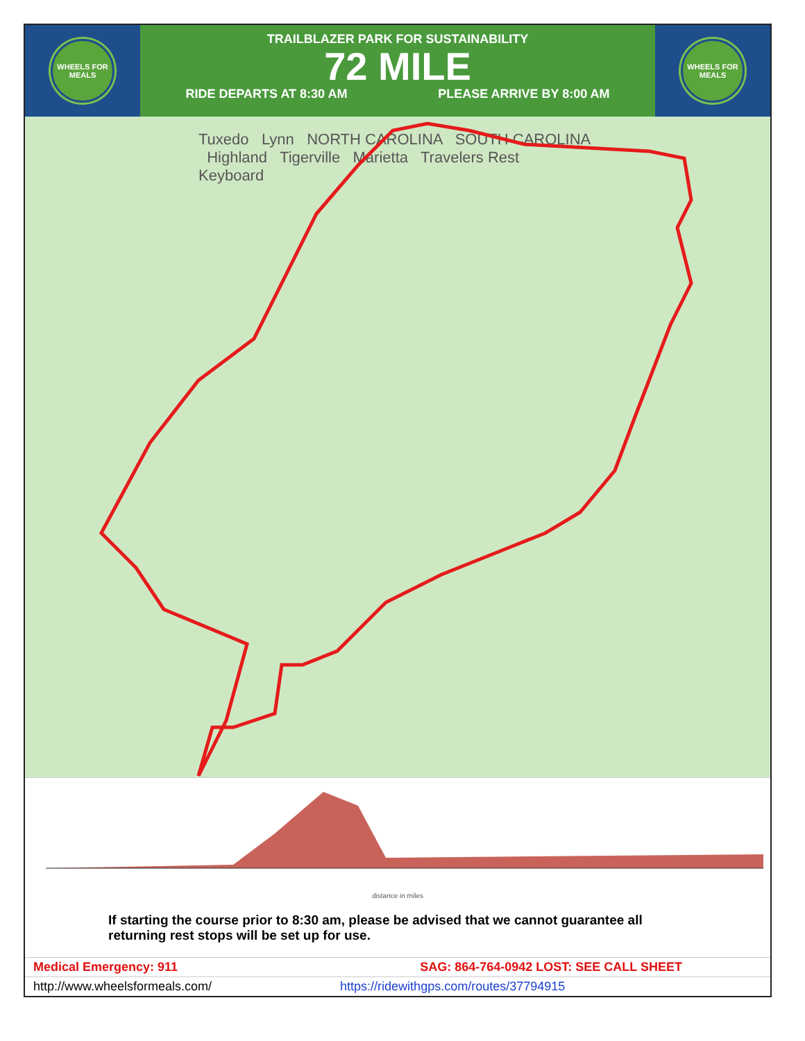WHEELS FOR MEALS
TRAILBLAZER PARK FOR SUSTAINABILITY
72 MILE
RIDE DEPARTS AT 8:30 AM PLEASE ARRIVE BY 8:00 AM
WHEELS FOR MEALS
Tuxedo Lynn NORTH CAROLINA SOUTH CAROLINA Highland Tigerville Marietta Travelers Rest Keyboard
distance in miles
If starting the course prior to 8:30 am, please be advised that we cannot guarantee all returning rest stops will be set up for use.
| Medical Emergency: 911 | SAG: 864-764-0942 LOST: SEE CALL SHEET |
| http://www.wheelsformeals.com/ | https://ridewithgps.com/routes/37794915 |